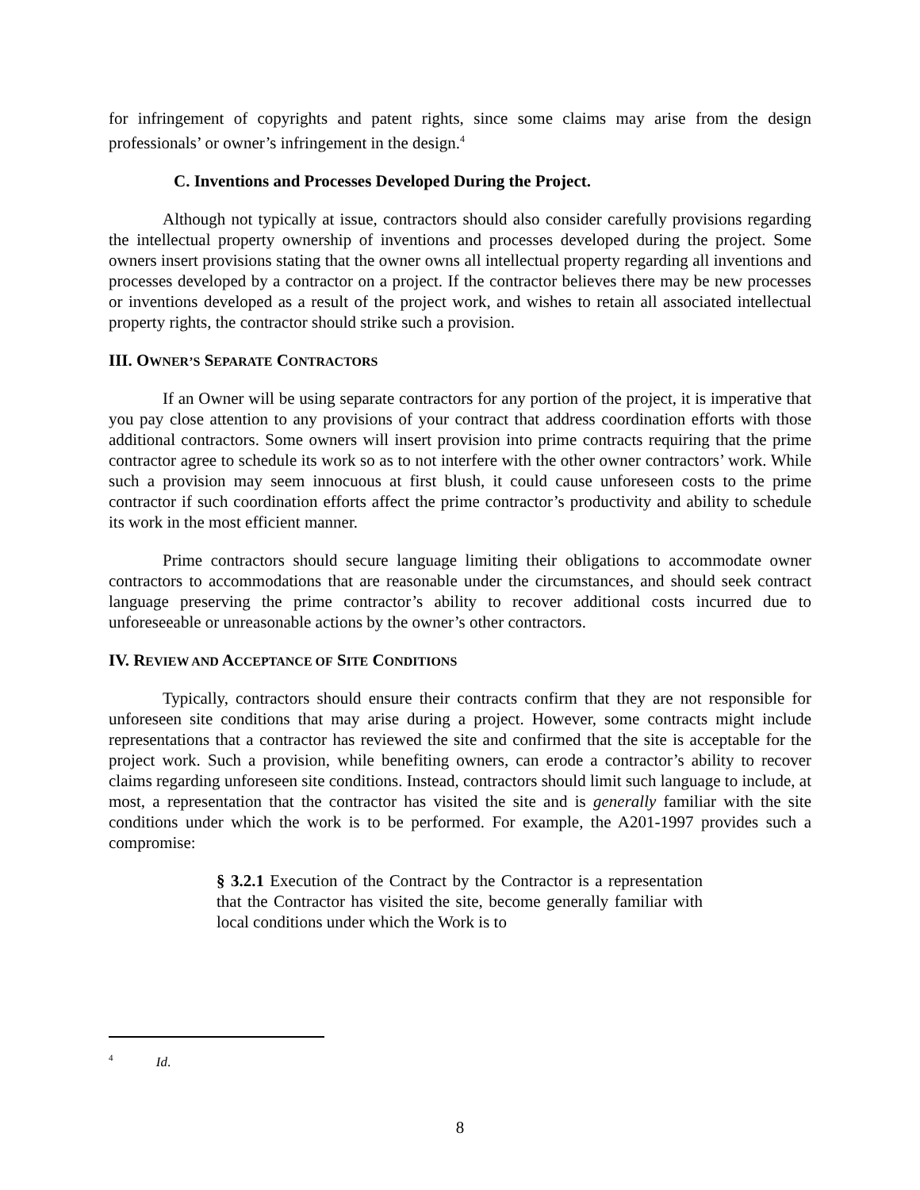for infringement of copyrights and patent rights, since some claims may arise from the design professionals’ or owner’s infringement in the design.<sup>4</sup>
C. Inventions and Processes Developed During the Project.
Although not typically at issue, contractors should also consider carefully provisions regarding the intellectual property ownership of inventions and processes developed during the project. Some owners insert provisions stating that the owner owns all intellectual property regarding all inventions and processes developed by a contractor on a project. If the contractor believes there may be new processes or inventions developed as a result of the project work, and wishes to retain all associated intellectual property rights, the contractor should strike such a provision.
III. OWNER’S SEPARATE CONTRACTORS
If an Owner will be using separate contractors for any portion of the project, it is imperative that you pay close attention to any provisions of your contract that address coordination efforts with those additional contractors. Some owners will insert provision into prime contracts requiring that the prime contractor agree to schedule its work so as to not interfere with the other owner contractors’ work. While such a provision may seem innocuous at first blush, it could cause unforeseen costs to the prime contractor if such coordination efforts affect the prime contractor’s productivity and ability to schedule its work in the most efficient manner.
Prime contractors should secure language limiting their obligations to accommodate owner contractors to accommodations that are reasonable under the circumstances, and should seek contract language preserving the prime contractor’s ability to recover additional costs incurred due to unforeseeable or unreasonable actions by the owner’s other contractors.
IV. REVIEW AND ACCEPTANCE OF SITE CONDITIONS
Typically, contractors should ensure their contracts confirm that they are not responsible for unforeseen site conditions that may arise during a project. However, some contracts might include representations that a contractor has reviewed the site and confirmed that the site is acceptable for the project work. Such a provision, while benefiting owners, can erode a contractor’s ability to recover claims regarding unforeseen site conditions. Instead, contractors should limit such language to include, at most, a representation that the contractor has visited the site and is generally familiar with the site conditions under which the work is to be performed. For example, the A201-1997 provides such a compromise:
§ 3.2.1 Execution of the Contract by the Contractor is a representation that the Contractor has visited the site, become generally familiar with local conditions under which the Work is to
<sup>4</sup> Id.
8